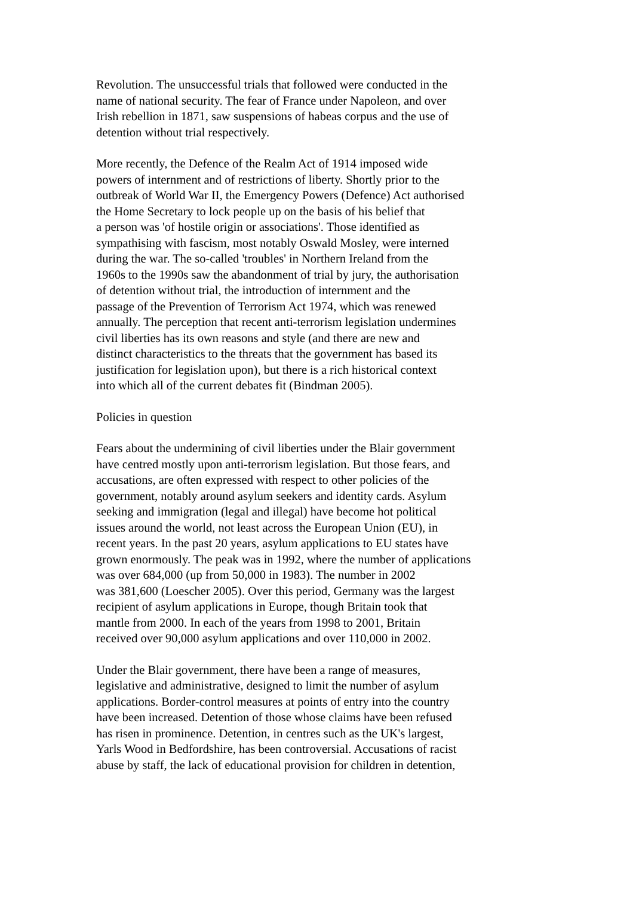Revolution. The unsuccessful trials that followed were conducted in the name of national security. The fear of France under Napoleon, and over Irish rebellion in 1871, saw suspensions of habeas corpus and the use of detention without trial respectively.
More recently, the Defence of the Realm Act of 1914 imposed wide powers of internment and of restrictions of liberty. Shortly prior to the outbreak of World War II, the Emergency Powers (Defence) Act authorised the Home Secretary to lock people up on the basis of his belief that a person was 'of hostile origin or associations'. Those identified as sympathising with fascism, most notably Oswald Mosley, were interned during the war. The so-called 'troubles' in Northern Ireland from the 1960s to the 1990s saw the abandonment of trial by jury, the authorisation of detention without trial, the introduction of internment and the passage of the Prevention of Terrorism Act 1974, which was renewed annually. The perception that recent anti-terrorism legislation undermines civil liberties has its own reasons and style (and there are new and distinct characteristics to the threats that the government has based its justification for legislation upon), but there is a rich historical context into which all of the current debates fit (Bindman 2005).
Policies in question
Fears about the undermining of civil liberties under the Blair government have centred mostly upon anti-terrorism legislation. But those fears, and accusations, are often expressed with respect to other policies of the government, notably around asylum seekers and identity cards. Asylum seeking and immigration (legal and illegal) have become hot political issues around the world, not least across the European Union (EU), in recent years. In the past 20 years, asylum applications to EU states have grown enormously. The peak was in 1992, where the number of applications was over 684,000 (up from 50,000 in 1983). The number in 2002 was 381,600 (Loescher 2005). Over this period, Germany was the largest recipient of asylum applications in Europe, though Britain took that mantle from 2000. In each of the years from 1998 to 2001, Britain received over 90,000 asylum applications and over 110,000 in 2002.
Under the Blair government, there have been a range of measures, legislative and administrative, designed to limit the number of asylum applications. Border-control measures at points of entry into the country have been increased. Detention of those whose claims have been refused has risen in prominence. Detention, in centres such as the UK's largest, Yarls Wood in Bedfordshire, has been controversial. Accusations of racist abuse by staff, the lack of educational provision for children in detention,